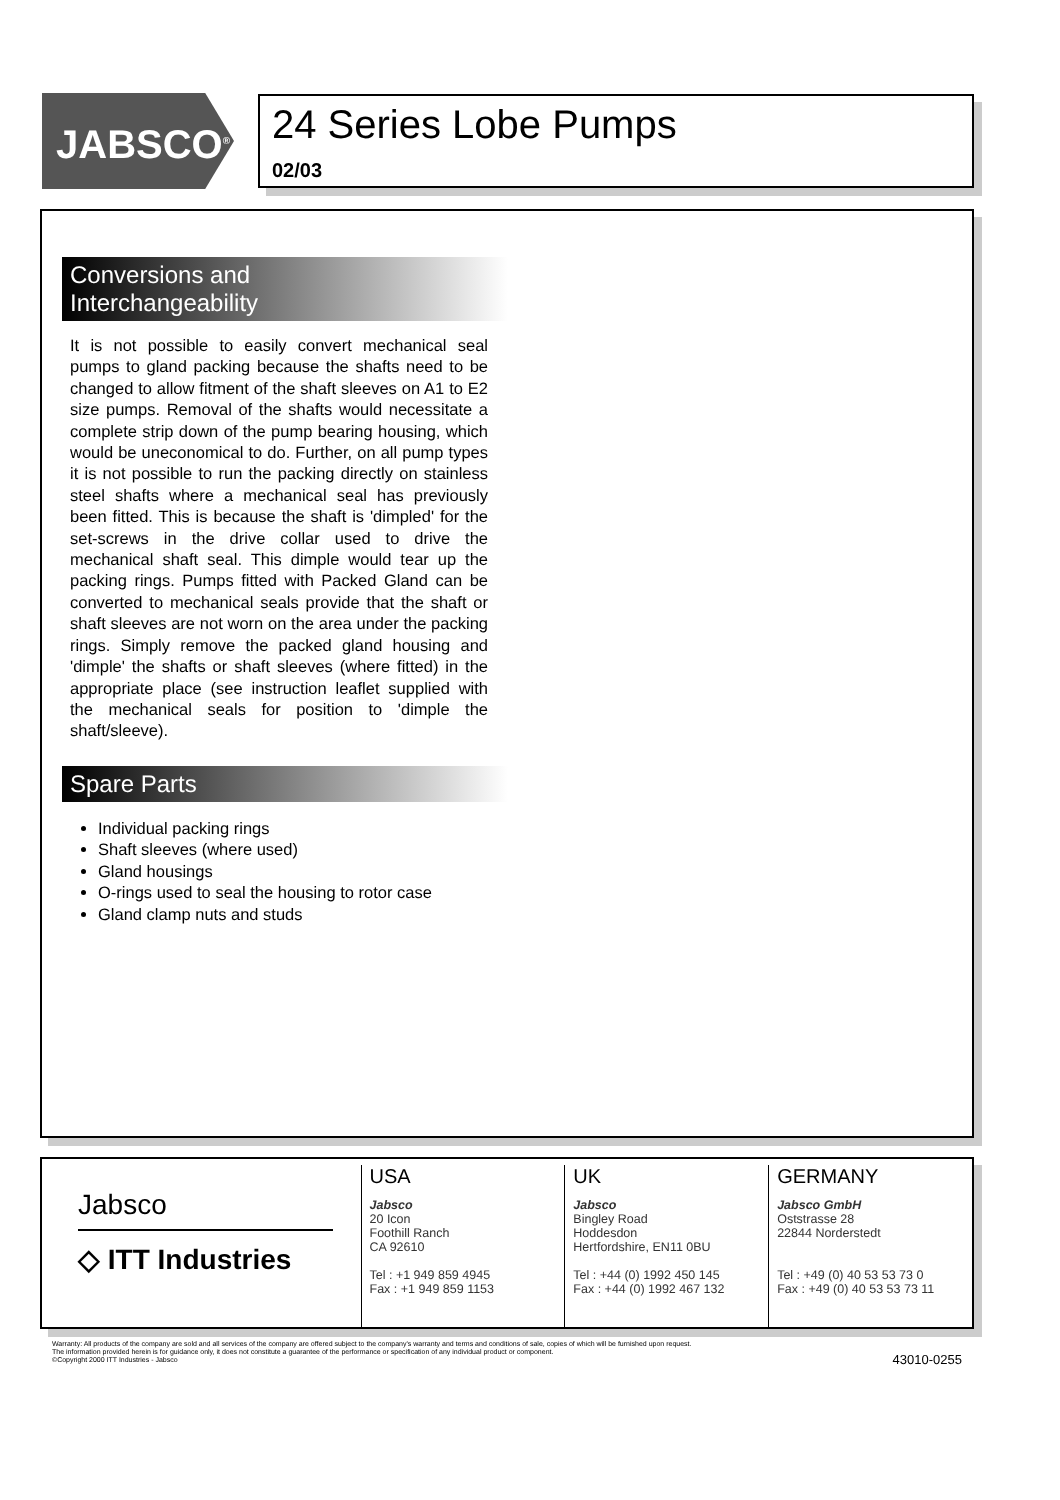JABSCO<sup>®</sup>
24 Series Lobe Pumps
02/03
Conversions and
Interchangeability
It is not possible to easily convert mechanical seal pumps to gland packing because the shafts need to be changed to allow fitment of the shaft sleeves on A1 to E2 size pumps. Removal of the shafts would necessitate a complete strip down of the pump bearing housing, which would be uneconomical to do. Further, on all pump types it is not possible to run the packing directly on stainless steel shafts where a mechanical seal has previously been fitted. This is because the shaft is 'dimpled' for the set-screws in the drive collar used to drive the mechanical shaft seal. This dimple would tear up the packing rings. Pumps fitted with Packed Gland can be converted to mechanical seals provide that the shaft or shaft sleeves are not worn on the area under the packing rings. Simply remove the packed gland housing and 'dimple' the shafts or shaft sleeves (where fitted) in the appropriate place (see instruction leaflet supplied with the mechanical seals for position to 'dimple the shaft/sleeve).
Spare Parts
Individual packing rings
Shaft sleeves (where used)
Gland housings
O-rings used to seal the housing to rotor case
Gland clamp nuts and studs
Jabsco
◇ ITT Industries
USA
Jabsco
20 Icon
Foothill Ranch
CA 92610
Tel : +1 949 859 4945
Fax : +1 949 859 1153
UK
Jabsco
Bingley Road
Hoddesdon
Hertfordshire, EN11 0BU
Tel : +44 (0) 1992 450 145
Fax : +44 (0) 1992 467 132
GERMANY
Jabsco GmbH
Oststrasse 28
22844 Norderstedt
Tel : +49 (0) 40 53 53 73 0
Fax : +49 (0) 40 53 53 73 11
Warranty: All products of the company are sold and all services of the company are offered subject to the company's warranty and terms and conditions of sale, copies of which will be furnished upon request.
The information provided herein is for guidance only, it does not constitute a guarantee of the performance or specification of any individual product or component.
©Copyright 2000 ITT Industries - Jabsco 43010-0255